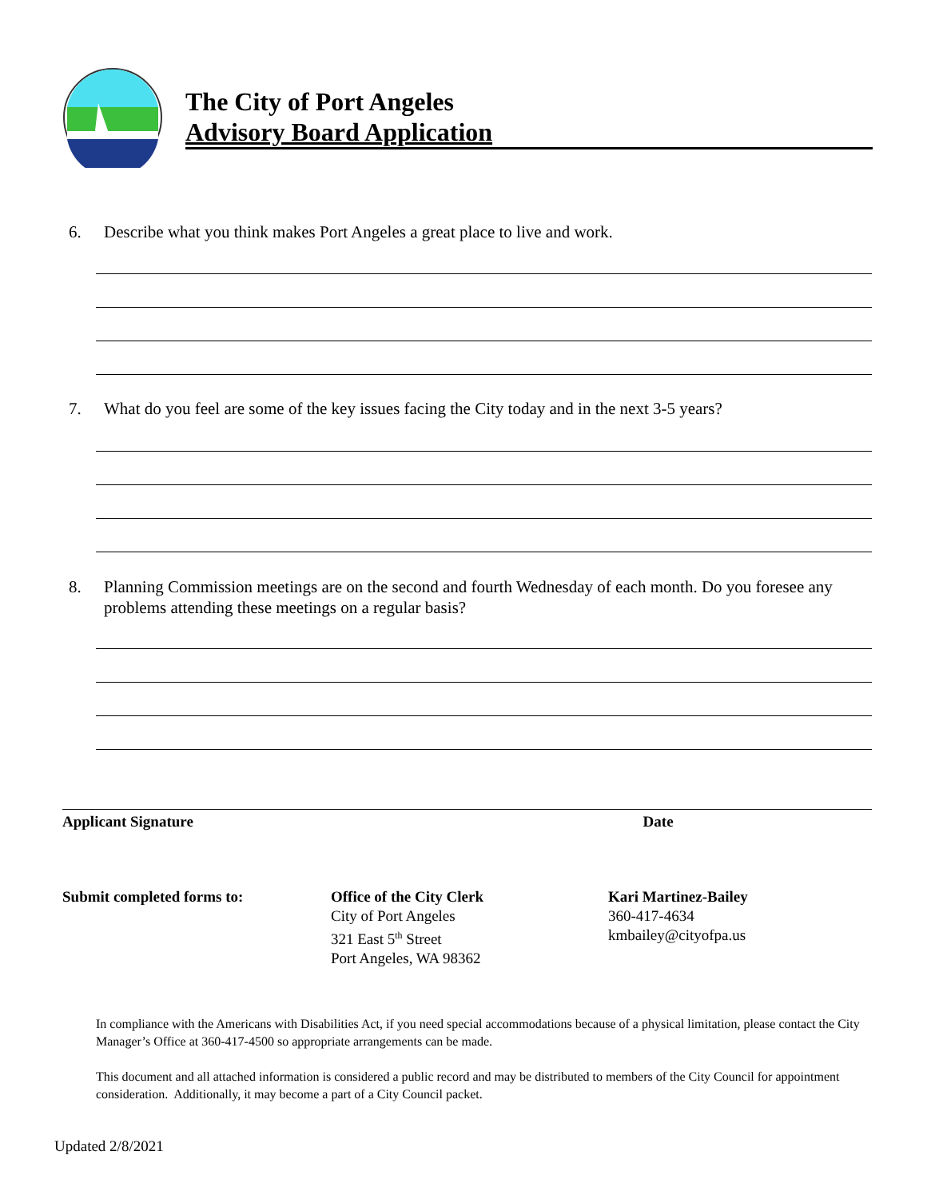The City of Port Angeles
Advisory Board Application
6. Describe what you think makes Port Angeles a great place to live and work.
7. What do you feel are some of the key issues facing the City today and in the next 3-5 years?
8. Planning Commission meetings are on the second and fourth Wednesday of each month. Do you foresee any problems attending these meetings on a regular basis?
Applicant Signature Date
Submit completed forms to:
Office of the City Clerk
City of Port Angeles
321 East 5<sup>th</sup> Street
Port Angeles, WA 98362
Kari Martinez-Bailey
360-417-4634
kmbailey@cityofpa.us
In compliance with the Americans with Disabilities Act, if you need special accommodations because of a physical limitation, please contact the City Manager’s Office at 360-417-4500 so appropriate arrangements can be made.
This document and all attached information is considered a public record and may be distributed to members of the City Council for appointment consideration. Additionally, it may become a part of a City Council packet.
Updated 2/8/2021